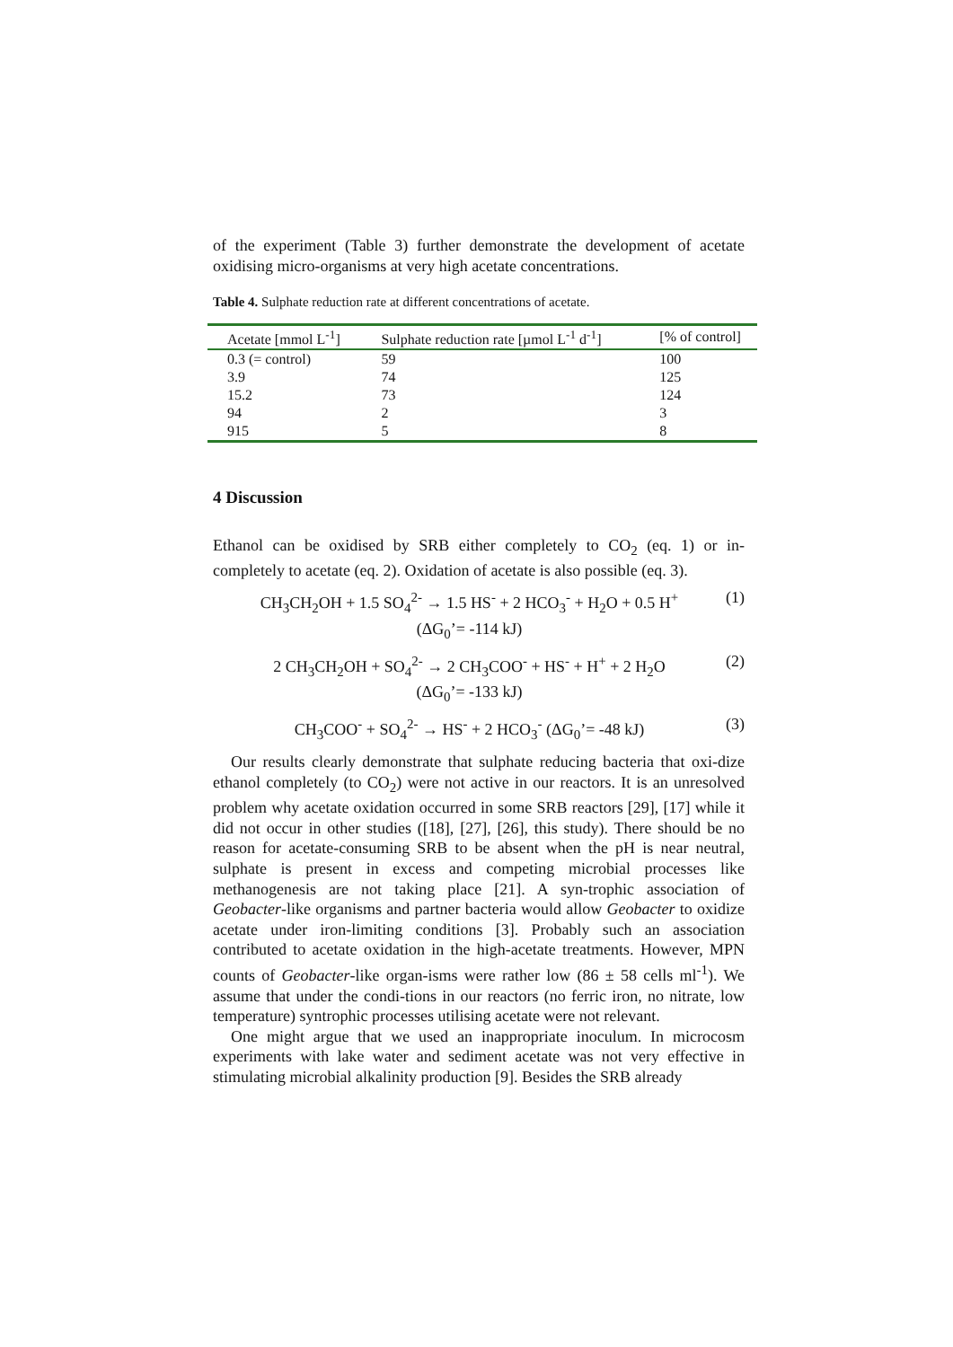of the experiment (Table 3) further demonstrate the development of acetate oxidising micro-organisms at very high acetate concentrations.
Table 4. Sulphate reduction rate at different concentrations of acetate.
| Acetate [mmol L<sup>-1</sup>] | Sulphate reduction rate [µmol L<sup>-1</sup> d<sup>-1</sup>] | [% of control] |
| --- | --- | --- |
| 0.3 (= control) | 59 | 100 |
| 3.9 | 74 | 125 |
| 15.2 | 73 | 124 |
| 94 | 2 | 3 |
| 915 | 5 | 8 |
4 Discussion
Ethanol can be oxidised by SRB either completely to CO<sub>2</sub> (eq. 1) or in-completely to acetate (eq. 2). Oxidation of acetate is also possible (eq. 3).
CH<sub>3</sub>CH<sub>2</sub>OH + 1.5 SO<sub>4</sub><sup>2-</sup> → 1.5 HS<sup>-</sup> + 2 HCO<sub>3</sub><sup>-</sup> + H<sub>2</sub>O + 0.5 H<sup>+</sup>
(ΔG<sub>0</sub>’= -114 kJ)
(1)
2 CH<sub>3</sub>CH<sub>2</sub>OH + SO<sub>4</sub><sup>2-</sup> → 2 CH<sub>3</sub>COO<sup>-</sup> + HS<sup>-</sup> + H<sup>+</sup> + 2 H<sub>2</sub>O
(ΔG<sub>0</sub>’= -133 kJ)
(2)
CH<sub>3</sub>COO<sup>-</sup> + SO<sub>4</sub><sup>2-</sup> → HS<sup>-</sup> + 2 HCO<sub>3</sub><sup>-</sup> (ΔG<sub>0</sub>’= -48 kJ)
(3)
Our results clearly demonstrate that sulphate reducing bacteria that oxi-dize ethanol completely (to CO<sub>2</sub>) were not active in our reactors. It is an unresolved problem why acetate oxidation occurred in some SRB reactors [29], [17] while it did not occur in other studies ([18], [27], [26], this study). There should be no reason for acetate-consuming SRB to be absent when the pH is near neutral, sulphate is present in excess and competing microbial processes like methanogenesis are not taking place [21]. A syn-trophic association of Geobacter-like organisms and partner bacteria would allow Geobacter to oxidize acetate under iron-limiting conditions [3]. Probably such an association contributed to acetate oxidation in the high-acetate treatments. However, MPN counts of Geobacter-like organ-isms were rather low (86 ± 58 cells ml<sup>-1</sup>). We assume that under the condi-tions in our reactors (no ferric iron, no nitrate, low temperature) syntrophic processes utilising acetate were not relevant.
One might argue that we used an inappropriate inoculum. In microcosm experiments with lake water and sediment acetate was not very effective in stimulating microbial alkalinity production [9]. Besides the SRB already